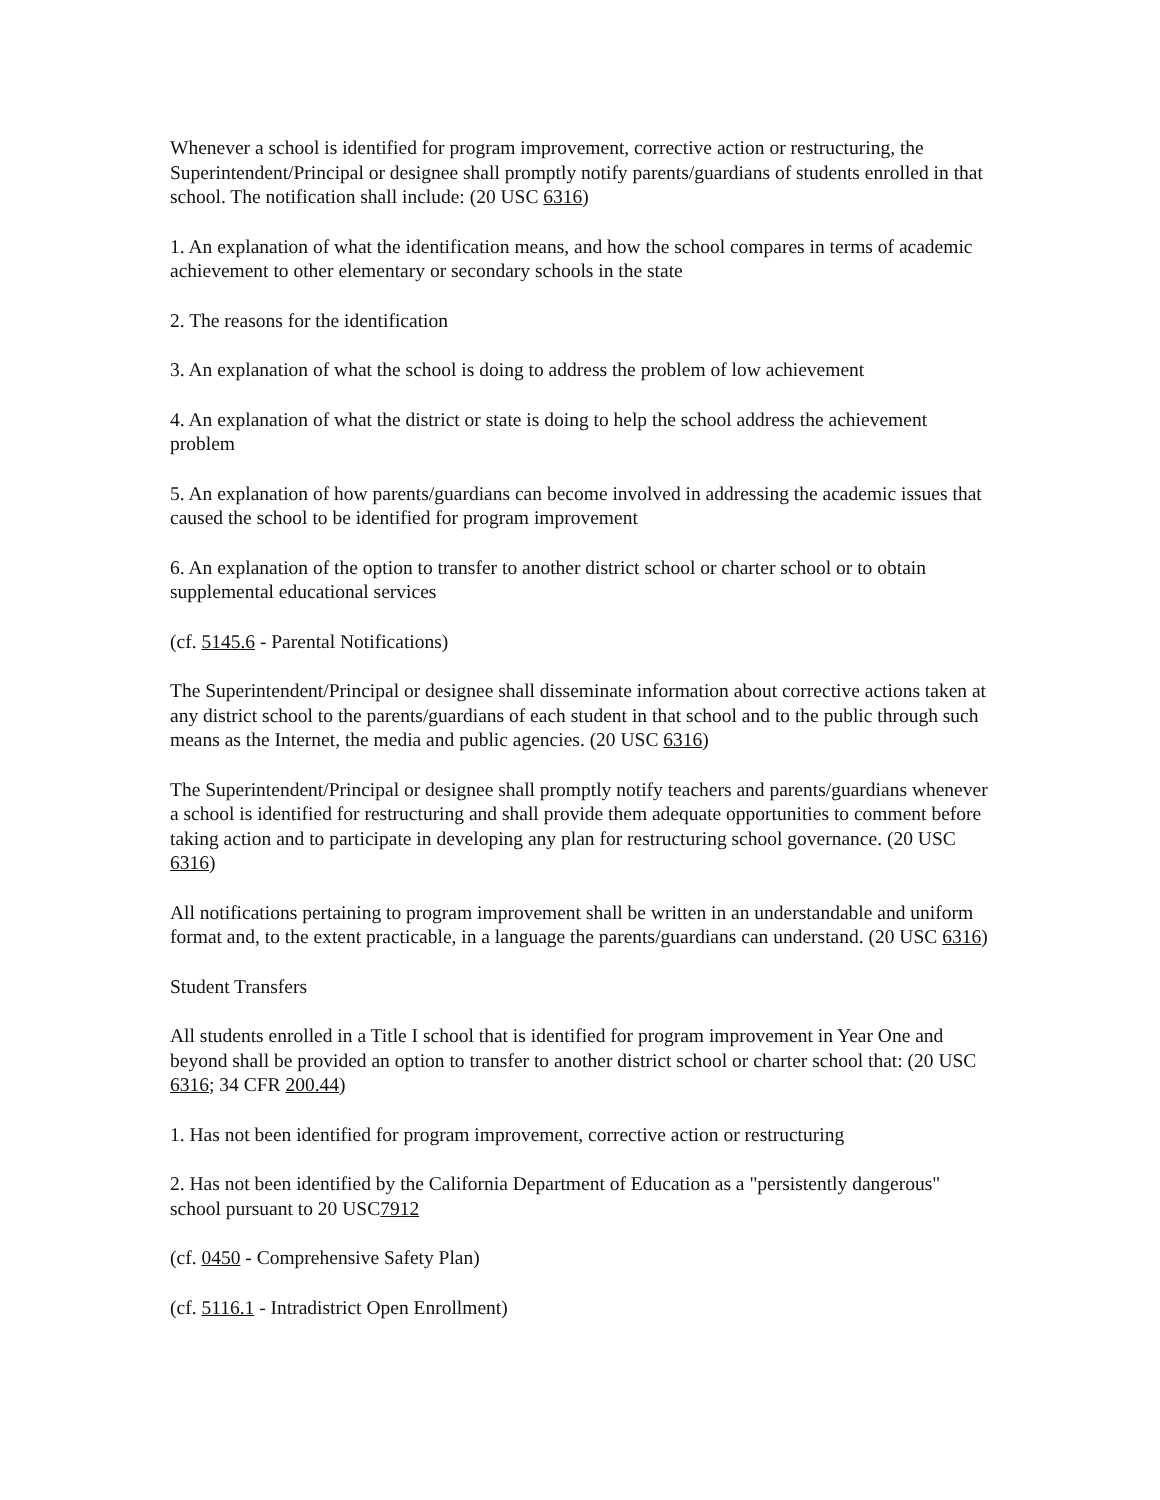Whenever a school is identified for program improvement, corrective action or restructuring, the Superintendent/Principal or designee shall promptly notify parents/guardians of students enrolled in that school. The notification shall include: (20 USC 6316)
1. An explanation of what the identification means, and how the school compares in terms of academic achievement to other elementary or secondary schools in the state
2. The reasons for the identification
3. An explanation of what the school is doing to address the problem of low achievement
4. An explanation of what the district or state is doing to help the school address the achievement problem
5. An explanation of how parents/guardians can become involved in addressing the academic issues that caused the school to be identified for program improvement
6. An explanation of the option to transfer to another district school or charter school or to obtain supplemental educational services
(cf. 5145.6 - Parental Notifications)
The Superintendent/Principal or designee shall disseminate information about corrective actions taken at any district school to the parents/guardians of each student in that school and to the public through such means as the Internet, the media and public agencies. (20 USC 6316)
The Superintendent/Principal or designee shall promptly notify teachers and parents/guardians whenever a school is identified for restructuring and shall provide them adequate opportunities to comment before taking action and to participate in developing any plan for restructuring school governance. (20 USC 6316)
All notifications pertaining to program improvement shall be written in an understandable and uniform format and, to the extent practicable, in a language the parents/guardians can understand. (20 USC 6316)
Student Transfers
All students enrolled in a Title I school that is identified for program improvement in Year One and beyond shall be provided an option to transfer to another district school or charter school that: (20 USC 6316; 34 CFR 200.44)
1. Has not been identified for program improvement, corrective action or restructuring
2. Has not been identified by the California Department of Education as a "persistently dangerous" school pursuant to 20 USC7912
(cf. 0450 - Comprehensive Safety Plan)
(cf. 5116.1 - Intradistrict Open Enrollment)